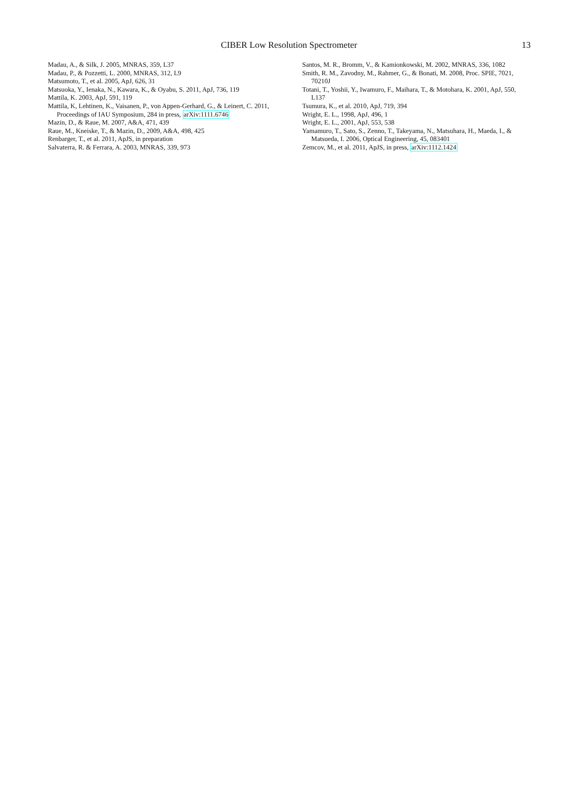CIBER Low Resolution Spectrometer
13
Madau, A., & Silk, J. 2005, MNRAS, 359, L37
Madau, P., & Pozzetti, L. 2000, MNRAS, 312, L9
Matsumoto, T., et al. 2005, ApJ, 626, 31
Matsuoka, Y., Ienaka, N., Kawara, K., & Oyabu, S. 2011, ApJ, 736, 119
Mattila, K. 2003, ApJ, 591, 119
Mattila, K, Lehtinen, K., Vaisanen, P., von Appen-Gerhard, G., & Leinert, C. 2011, Proceedings of IAU Symposium, 284 in press, arXiv:1111.6746
Mazin, D., & Raue, M. 2007, A&A, 471, 439
Raue, M., Kneiske, T., & Mazin, D., 2009, A&A, 498, 425
Renbarger, T., et al. 2011, ApJS, in preparation
Salvaterra, R. & Ferrara, A. 2003, MNRAS, 339, 973
Santos, M. R., Bromm, V., & Kamionkowski, M. 2002, MNRAS, 336, 1082
Smith, R. M., Zavodny, M., Rahmer, G., & Bonati, M. 2008, Proc. SPIE, 7021, 70210J
Totani, T., Yoshii, Y., Iwamuro, F., Maihara, T., & Motohara, K. 2001, ApJ, 550, L137
Tsumura, K., et al. 2010, ApJ, 719, 394
Wright, E. L., 1998, ApJ, 496, 1
Wright, E. L., 2001, ApJ, 553, 538
Yamamuro, T., Sato, S., Zenno, T., Takeyama, N., Matsuhara, H., Maeda, I., & Matsueda, I. 2006, Optical Engineering, 45, 083401
Zemcov, M., et al. 2011, ApJS, in press, arXiv:1112.1424